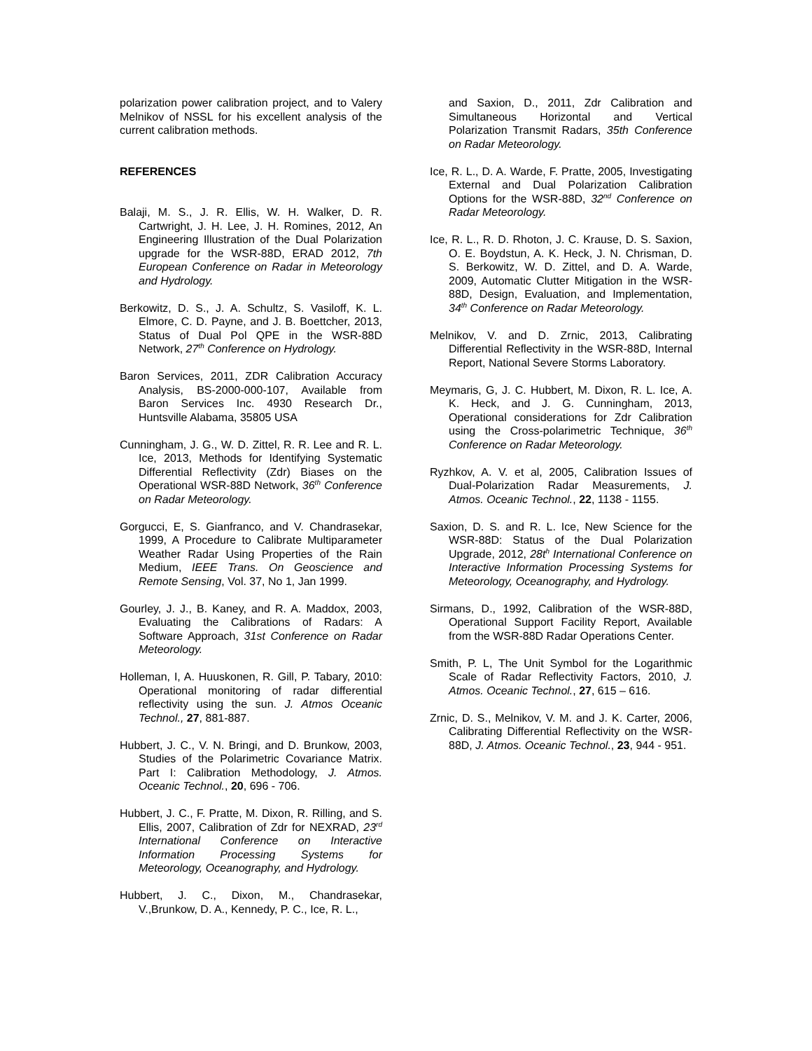polarization power calibration project, and to Valery Melnikov of NSSL for his excellent analysis of the current calibration methods.
REFERENCES
Balaji, M. S., J. R. Ellis, W. H. Walker, D. R. Cartwright, J. H. Lee, J. H. Romines, 2012, An Engineering Illustration of the Dual Polarization upgrade for the WSR-88D, ERAD 2012, 7th European Conference on Radar in Meteorology and Hydrology.
Berkowitz, D. S., J. A. Schultz, S. Vasiloff, K. L. Elmore, C. D. Payne, and J. B. Boettcher, 2013, Status of Dual Pol QPE in the WSR-88D Network, 27<sup>th</sup> Conference on Hydrology.
Baron Services, 2011, ZDR Calibration Accuracy Analysis, BS-2000-000-107, Available from Baron Services Inc. 4930 Research Dr., Huntsville Alabama, 35805 USA
Cunningham, J. G., W. D. Zittel, R. R. Lee and R. L. Ice, 2013, Methods for Identifying Systematic Differential Reflectivity (Zdr) Biases on the Operational WSR-88D Network, 36<sup>th</sup> Conference on Radar Meteorology.
Gorgucci, E, S. Gianfranco, and V. Chandrasekar, 1999, A Procedure to Calibrate Multiparameter Weather Radar Using Properties of the Rain Medium, IEEE Trans. On Geoscience and Remote Sensing, Vol. 37, No 1, Jan 1999.
Gourley, J. J., B. Kaney, and R. A. Maddox, 2003, Evaluating the Calibrations of Radars: A Software Approach, 31st Conference on Radar Meteorology.
Holleman, I, A. Huuskonen, R. Gill, P. Tabary, 2010: Operational monitoring of radar differential reflectivity using the sun. J. Atmos Oceanic Technol., 27, 881-887.
Hubbert, J. C., V. N. Bringi, and D. Brunkow, 2003, Studies of the Polarimetric Covariance Matrix. Part I: Calibration Methodology, J. Atmos. Oceanic Technol., 20, 696 - 706.
Hubbert, J. C., F. Pratte, M. Dixon, R. Rilling, and S. Ellis, 2007, Calibration of Zdr for NEXRAD, 23<sup>rd</sup> International Conference on Interactive Information Processing Systems for Meteorology, Oceanography, and Hydrology.
Hubbert, J. C., Dixon, M., Chandrasekar, V.,Brunkow, D. A., Kennedy, P. C., Ice, R. L.,
and Saxion, D., 2011, Zdr Calibration and Simultaneous Horizontal and Vertical Polarization Transmit Radars, 35th Conference on Radar Meteorology.
Ice, R. L., D. A. Warde, F. Pratte, 2005, Investigating External and Dual Polarization Calibration Options for the WSR-88D, 32<sup>nd</sup> Conference on Radar Meteorology.
Ice, R. L., R. D. Rhoton, J. C. Krause, D. S. Saxion, O. E. Boydstun, A. K. Heck, J. N. Chrisman, D. S. Berkowitz, W. D. Zittel, and D. A. Warde, 2009, Automatic Clutter Mitigation in the WSR-88D, Design, Evaluation, and Implementation, 34<sup>th</sup> Conference on Radar Meteorology.
Melnikov, V. and D. Zrnic, 2013, Calibrating Differential Reflectivity in the WSR-88D, Internal Report, National Severe Storms Laboratory.
Meymaris, G, J. C. Hubbert, M. Dixon, R. L. Ice, A. K. Heck, and J. G. Cunningham, 2013, Operational considerations for Zdr Calibration using the Cross-polarimetric Technique, 36<sup>th</sup> Conference on Radar Meteorology.
Ryzhkov, A. V. et al, 2005, Calibration Issues of Dual-Polarization Radar Measurements, J. Atmos. Oceanic Technol., 22, 1138 - 1155.
Saxion, D. S. and R. L. Ice, New Science for the WSR-88D: Status of the Dual Polarization Upgrade, 2012, 28t<sup>h</sup> International Conference on Interactive Information Processing Systems for Meteorology, Oceanography, and Hydrology.
Sirmans, D., 1992, Calibration of the WSR-88D, Operational Support Facility Report, Available from the WSR-88D Radar Operations Center.
Smith, P. L, The Unit Symbol for the Logarithmic Scale of Radar Reflectivity Factors, 2010, J. Atmos. Oceanic Technol., 27, 615 – 616.
Zrnic, D. S., Melnikov, V. M. and J. K. Carter, 2006, Calibrating Differential Reflectivity on the WSR-88D, J. Atmos. Oceanic Technol., 23, 944 - 951.